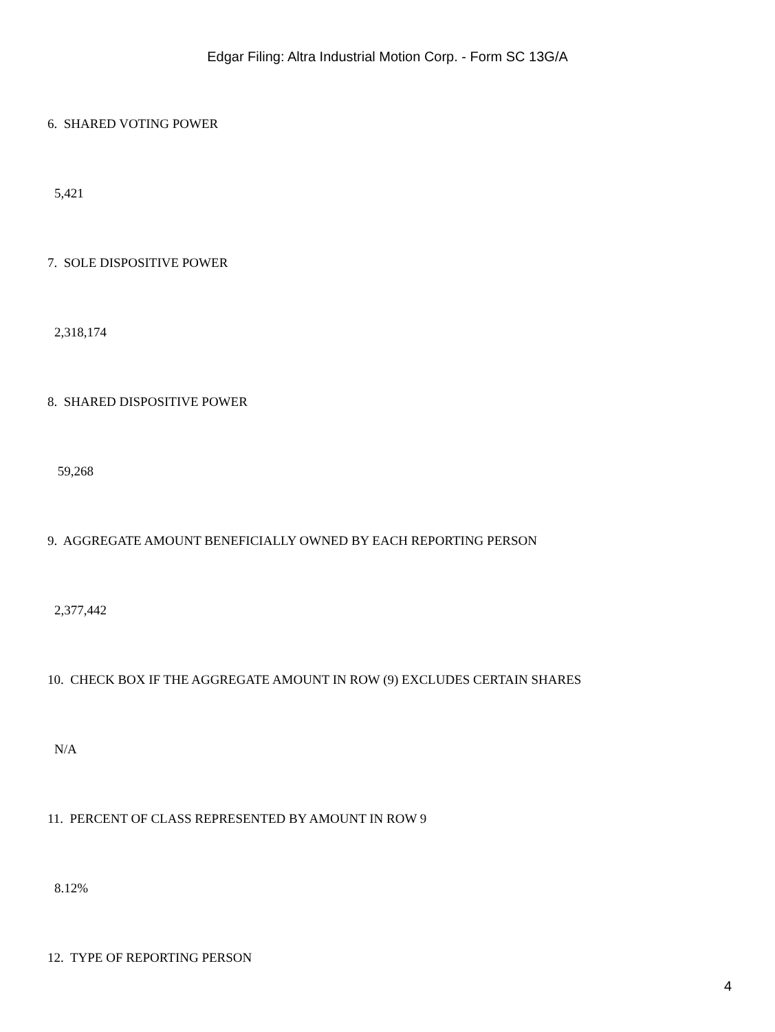Edgar Filing: Altra Industrial Motion Corp. - Form SC 13G/A
6. SHARED VOTING POWER
5,421
7. SOLE DISPOSITIVE POWER
2,318,174
8. SHARED DISPOSITIVE POWER
59,268
9. AGGREGATE AMOUNT BENEFICIALLY OWNED BY EACH REPORTING PERSON
2,377,442
10. CHECK BOX IF THE AGGREGATE AMOUNT IN ROW (9) EXCLUDES CERTAIN SHARES
N/A
11. PERCENT OF CLASS REPRESENTED BY AMOUNT IN ROW 9
8.12%
12. TYPE OF REPORTING PERSON
4